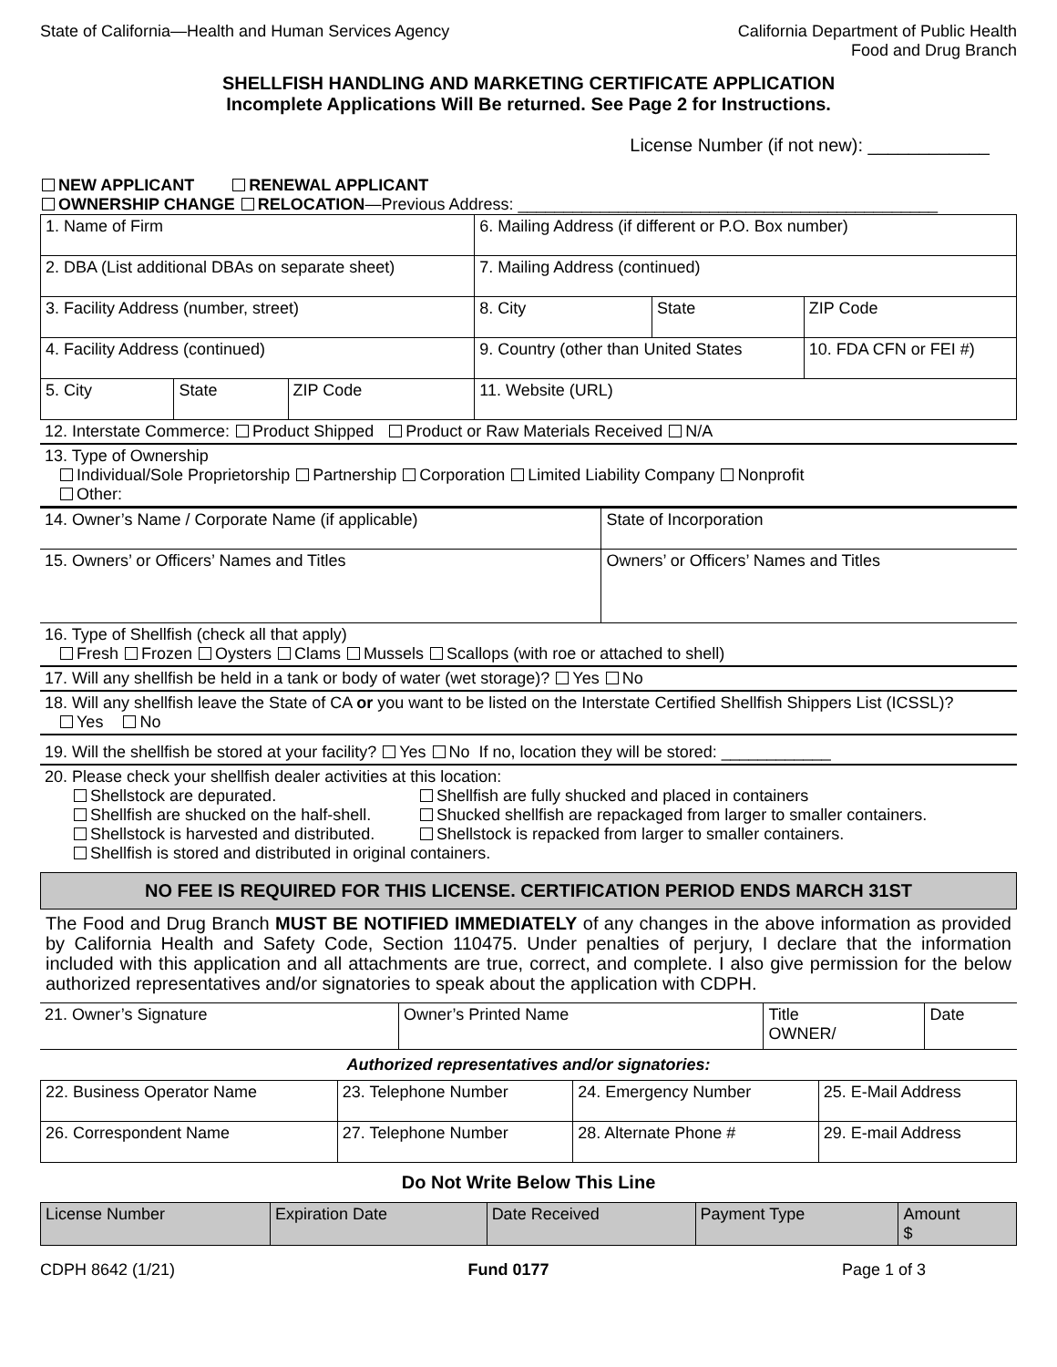State of California—Health and Human Services Agency
California Department of Public Health
Food and Drug Branch
SHELLFISH HANDLING AND MARKETING CERTIFICATE APPLICATION
Incomplete Applications Will Be returned. See Page 2 for Instructions.
License Number (if not new): ____________
NEW APPLICANT RENEWAL APPLICANT
OWNERSHIP CHANGE RELOCATION—Previous Address: ______________________________________________
| 1. Name of Firm | | | 6. Mailing Address (if different or P.O. Box number) | | |
| 2. DBA (List additional DBAs on separate sheet) | | | 7. Mailing Address (continued) | | |
| 3. Facility Address (number, street) | | | 8. City | State | ZIP Code |
| 4. Facility Address (continued) | | | 9. Country (other than United States | | 10. FDA CFN or FEI #) |
| 5. City | State | ZIP Code | 11. Website (URL) | | |
12. Interstate Commerce: Product Shipped Product or Raw Materials Received N/A
13. Type of Ownership
Individual/Sole Proprietorship Partnership Corporation Limited Liability Company Nonprofit
Other:
| 14. Owner’s Name / Corporate Name (if applicable) | State of Incorporation |
| 15. Owners’ or Officers’ Names and Titles | Owners’ or Officers’ Names and Titles |
16. Type of Shellfish (check all that apply)
Fresh Frozen Oysters Clams Mussels Scallops (with roe or attached to shell)
17. Will any shellfish be held in a tank or body of water (wet storage)? Yes No
18. Will any shellfish leave the State of CA or you want to be listed on the Interstate Certified Shellfish Shippers List (ICSSL)?
Yes No
19. Will the shellfish be stored at your facility? Yes No If no, location they will be stored: ____________
20. Please check your shellfish dealer activities at this location:
Shellstock are depurated.
Shellfish are fully shucked and placed in containers
Shellfish are shucked on the half-shell.
Shucked shellfish are repackaged from larger to smaller containers.
Shellstock is harvested and distributed.
Shellstock is repacked from larger to smaller containers.
Shellfish is stored and distributed in original containers.
NO FEE IS REQUIRED FOR THIS LICENSE. CERTIFICATION PERIOD ENDS MARCH 31ST
The Food and Drug Branch MUST BE NOTIFIED IMMEDIATELY of any changes in the above information as provided by California Health and Safety Code, Section 110475. Under penalties of perjury, I declare that the information included with this application and all attachments are true, correct, and complete. I also give permission for the below authorized representatives and/or signatories to speak about the application with CDPH.
| 21. Owner’s Signature | Owner’s Printed Name | Title OWNER/ | Date |
Authorized representatives and/or signatories:
| 22. Business Operator Name | 23. Telephone Number | 24. Emergency Number | 25. E-Mail Address |
| 26. Correspondent Name | 27. Telephone Number | 28. Alternate Phone # | 29. E-mail Address |
Do Not Write Below This Line
| License Number | Expiration Date | Date Received | Payment Type | Amount $ |
CDPH 8642 (1/21) Fund 0177 Page 1 of 3